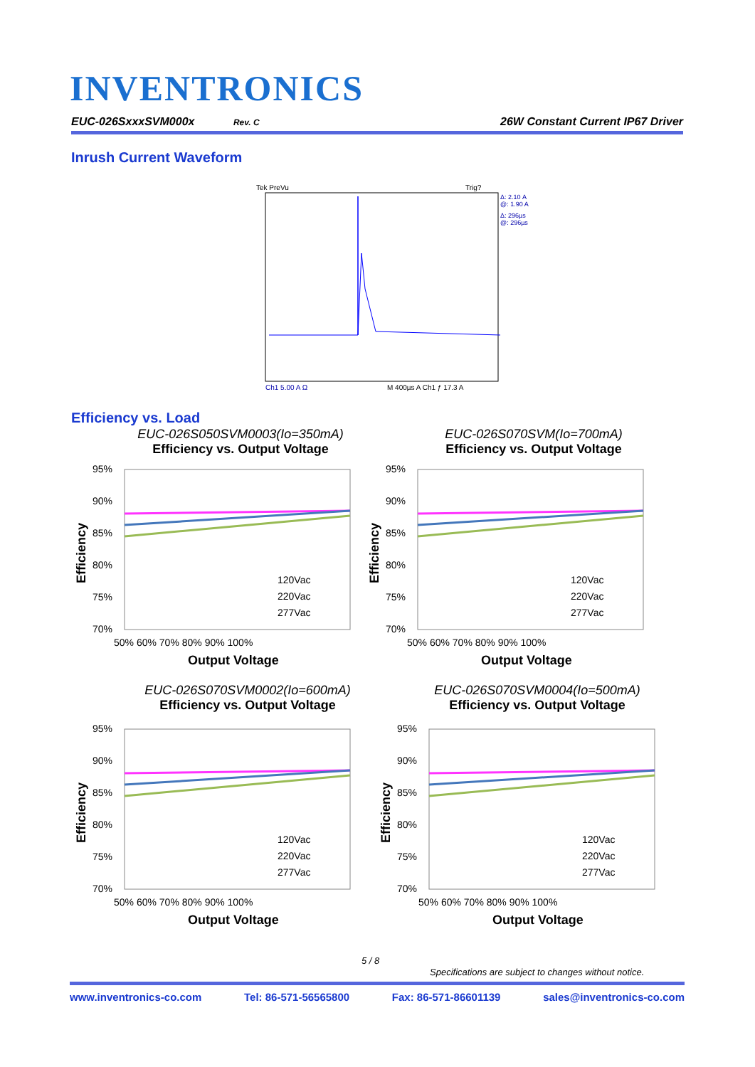INVENTRONICS
EUC-026SxxxSVM000x Rev. C 26W Constant Current IP67 Driver
Inrush Current Waveform
Tek PreVu
Trig?
Δ: 2.10 A
@: 1.90 A
Δ: 296µs
@: 296µs
Ch1 5.00 A Ω
M 400µs A Ch1 ƒ 17.3 A
Efficiency vs. Load
EUC-026S050SVM0003(Io=350mA)
Efficiency vs. Output Voltage
EUC-026S070SVM(Io=700mA)
Efficiency vs. Output Voltage
EUC-026S070SVM0002(Io=600mA)
Efficiency vs. Output Voltage
EUC-026S070SVM0004(Io=500mA)
Efficiency vs. Output Voltage
95%
90%
85%
80%
75%
70%
120Vac
220Vac
277Vac
50% 60% 70% 80% 90% 100%
Output Voltage
Efficiency
5 / 8
Specifications are subject to changes without notice.
www.inventronics-co.com Tel: 86-571-56565800 Fax: 86-571-86601139 sales@inventronics-co.com